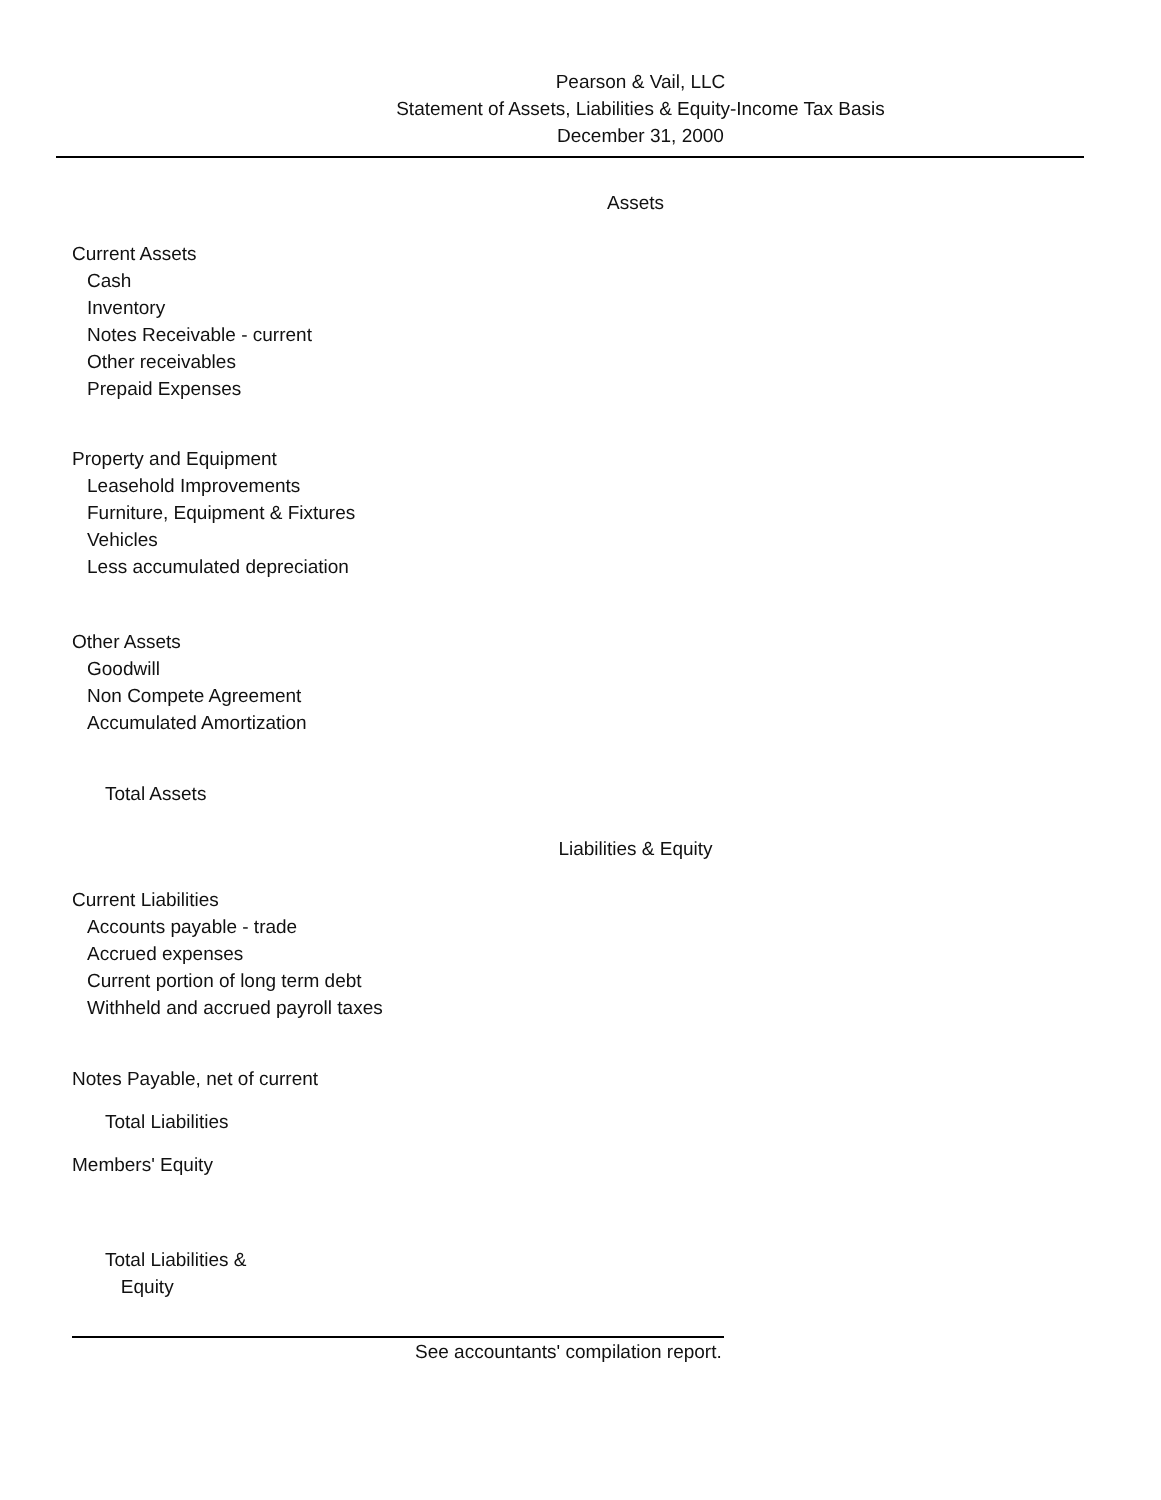Pearson & Vail, LLC
Statement of Assets, Liabilities & Equity-Income Tax Basis
December 31, 2000
Assets
Current Assets
Cash
Inventory
Notes Receivable - current
Other receivables
Prepaid Expenses
Property and Equipment
Leasehold Improvements
Furniture, Equipment & Fixtures
Vehicles
Less accumulated depreciation
Other Assets
Goodwill
Non Compete Agreement
Accumulated Amortization
Total Assets
Liabilities & Equity
Current Liabilities
Accounts payable - trade
Accrued expenses
Current portion of long term debt
Withheld and accrued payroll taxes
Notes Payable, net of current
Total Liabilities
Members' Equity
Total Liabilities &
Equity
See accountants' compilation report.